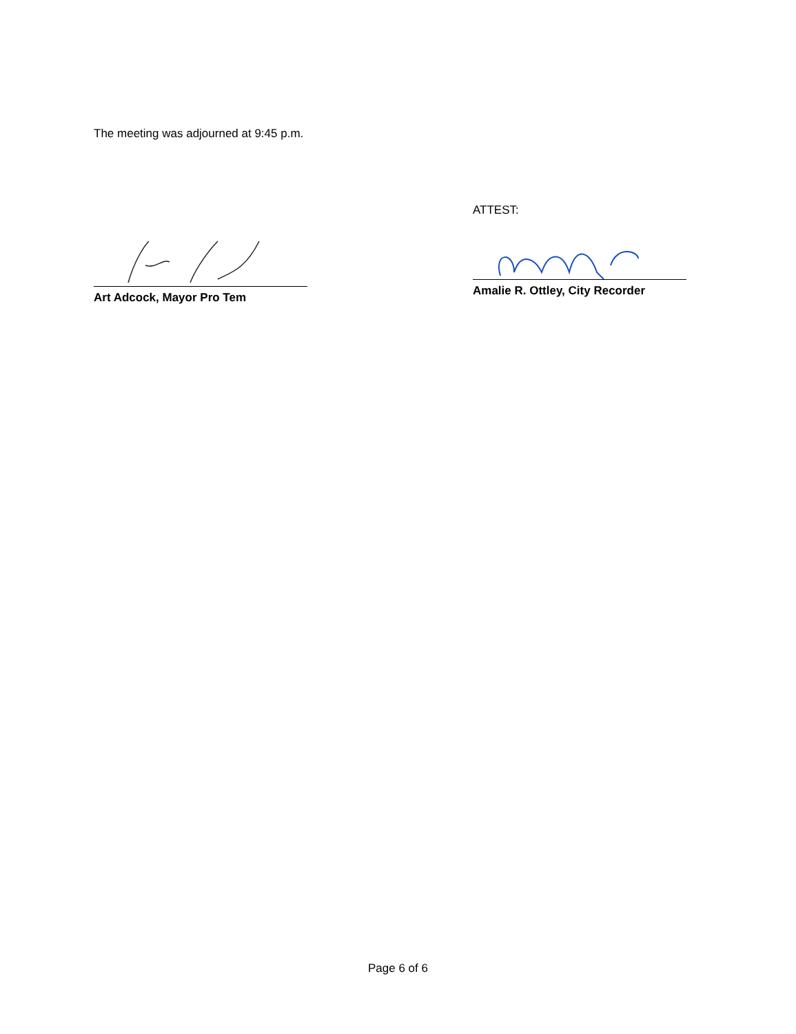The meeting was adjourned at 9:45 p.m.
Art Adcock, Mayor Pro Tem
ATTEST:
Amalie R. Ottley, City Recorder
Page 6 of 6